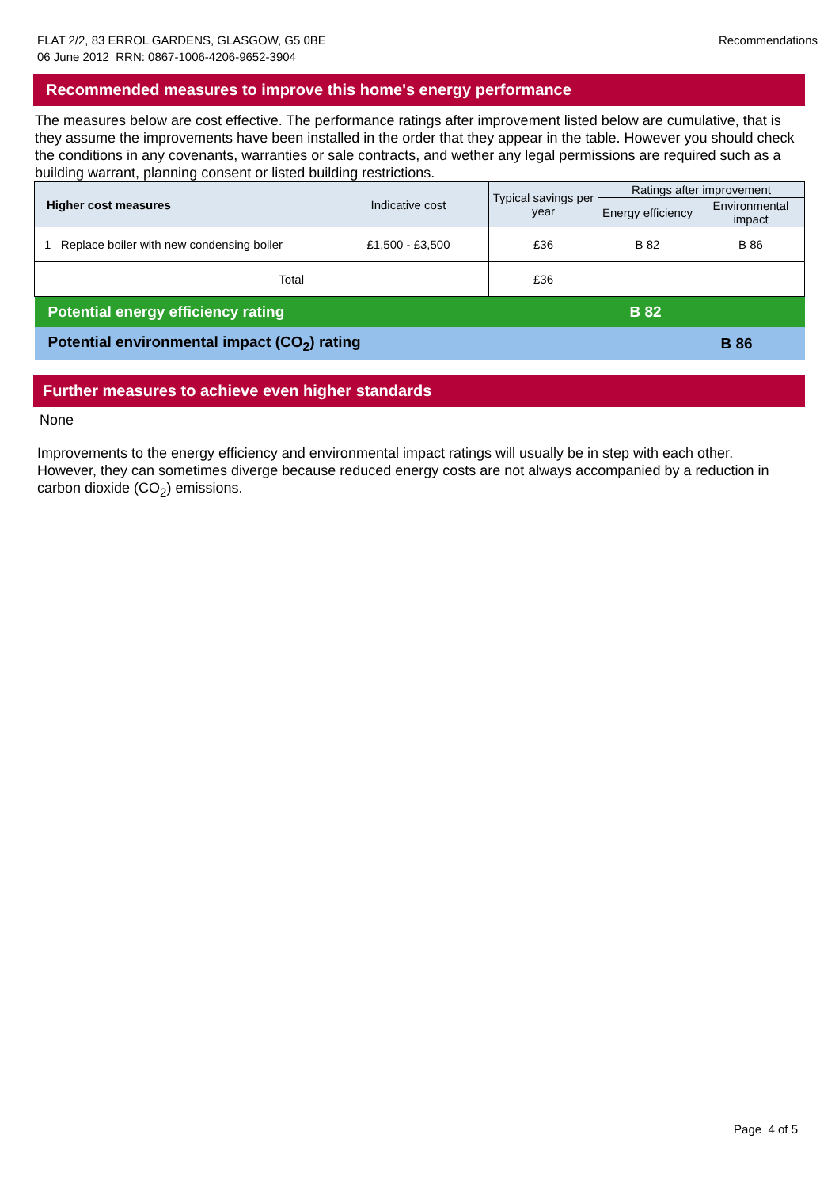FLAT 2/2, 83 ERROL GARDENS, GLASGOW, G5 0BE
06 June 2012 RRN: 0867-1006-4206-9652-3904
Recommendations
Recommended measures to improve this home's energy performance
The measures below are cost effective. The performance ratings after improvement listed below are cumulative, that is they assume the improvements have been installed in the order that they appear in the table. However you should check the conditions in any covenants, warranties or sale contracts, and wether any legal permissions are required such as a building warrant, planning consent or listed building restrictions.
| Higher cost measures | Indicative cost | Typical savings per year | Ratings after improvement | |
| --- | --- | --- | --- | --- |
| | | | Energy efficiency | Environmental impact |
| 1 Replace boiler with new condensing boiler | £1,500 - £3,500 | £36 | B 82 | B 86 |
| Total | | £36 | | |
| Potential energy efficiency rating | | | B 82 | |
| Potential environmental impact (CO<sub>2</sub>) rating | | | | B 86 |
Further measures to achieve even higher standards
None
Improvements to the energy efficiency and environmental impact ratings will usually be in step with each other. However, they can sometimes diverge because reduced energy costs are not always accompanied by a reduction in carbon dioxide (CO<sub>2</sub>) emissions.
Page 4 of 5